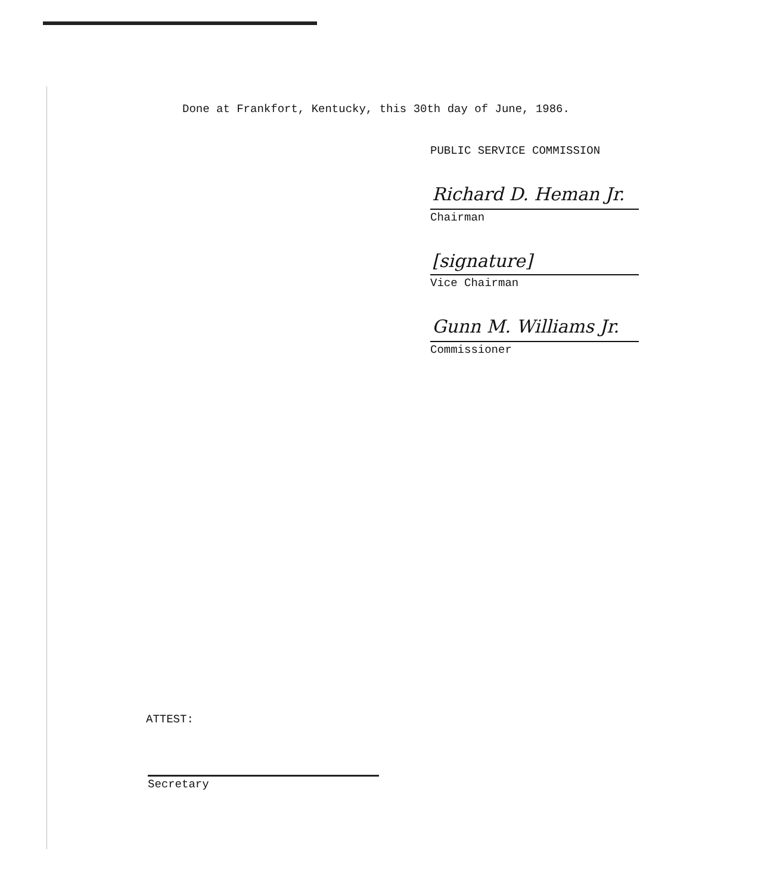Done at Frankfort, Kentucky, this 30th day of June, 1986.
PUBLIC SERVICE COMMISSION
Richard D. Heman Jr.
Chairman
[signature]
Vice Chairman
Gunn M. Williams Jr.
Commissioner
ATTEST:
Secretary